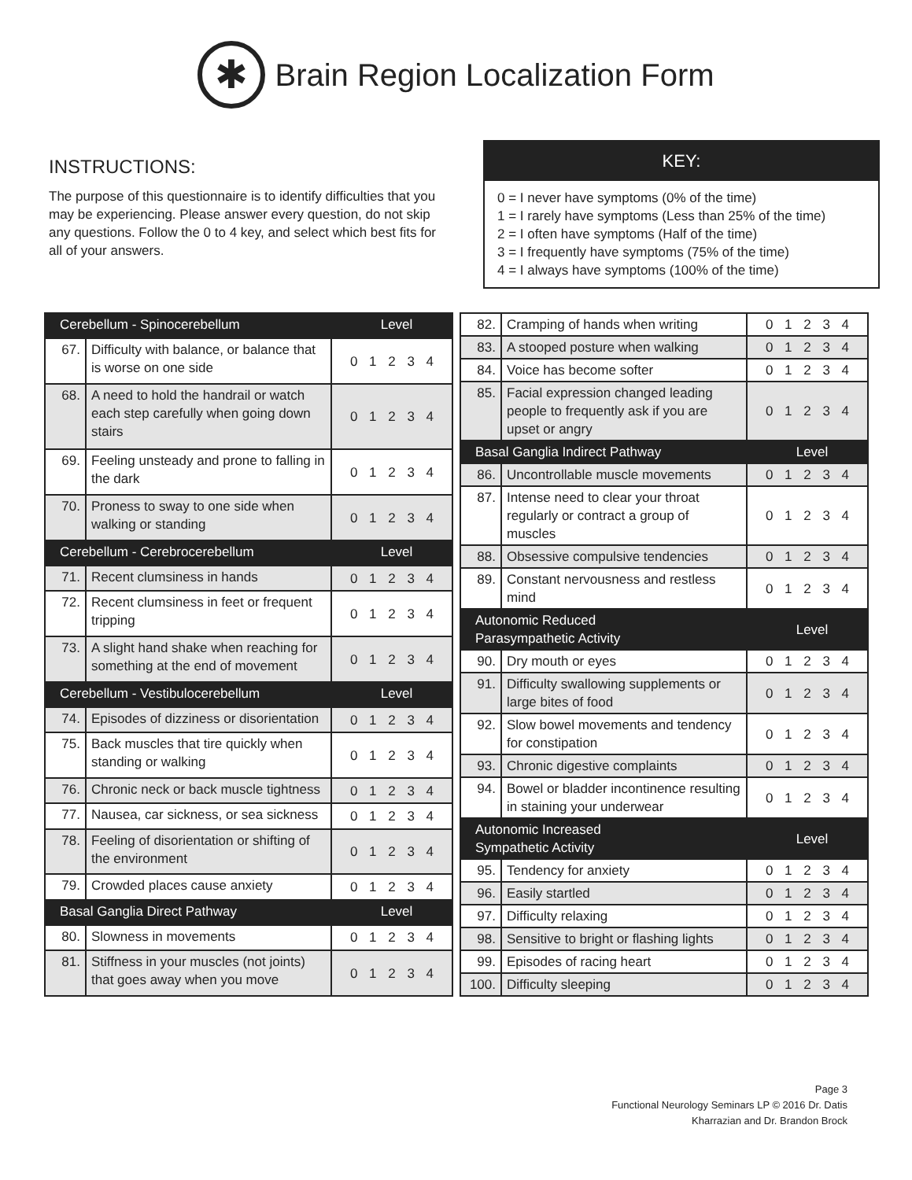✱
Brain Region Localization Form
INSTRUCTIONS:
The purpose of this questionnaire is to identify difficulties that you may be experiencing. Please answer every question, do not skip any questions. Follow the 0 to 4 key, and select which best fits for all of your answers.
KEY:
0 = I never have symptoms (0% of the time)
1 = I rarely have symptoms (Less than 25% of the time)
2 = I often have symptoms (Half of the time)
3 = I frequently have symptoms (75% of the time)
4 = I always have symptoms (100% of the time)
| Cerebellum - Spinocerebellum | | Level |
| --- | --- | --- |
| 67. | Difficulty with balance, or balance that is worse on one side | 0 1 2 3 4 |
| 68. | A need to hold the handrail or watch each step carefully when going down stairs | 0 1 2 3 4 |
| 69. | Feeling unsteady and prone to falling in the dark | 0 1 2 3 4 |
| 70. | Proness to sway to one side when walking or standing | 0 1 2 3 4 |
| Cerebellum - Cerebrocerebellum | | Level |
| 71. | Recent clumsiness in hands | 0 1 2 3 4 |
| 72. | Recent clumsiness in feet or frequent tripping | 0 1 2 3 4 |
| 73. | A slight hand shake when reaching for something at the end of movement | 0 1 2 3 4 |
| Cerebellum - Vestibulocerebellum | | Level |
| 74. | Episodes of dizziness or disorientation | 0 1 2 3 4 |
| 75. | Back muscles that tire quickly when standing or walking | 0 1 2 3 4 |
| 76. | Chronic neck or back muscle tightness | 0 1 2 3 4 |
| 77. | Nausea, car sickness, or sea sickness | 0 1 2 3 4 |
| 78. | Feeling of disorientation or shifting of the environment | 0 1 2 3 4 |
| 79. | Crowded places cause anxiety | 0 1 2 3 4 |
| Basal Ganglia Direct Pathway | | Level |
| 80. | Slowness in movements | 0 1 2 3 4 |
| 81. | Stiffness in your muscles (not joints) that goes away when you move | 0 1 2 3 4 |
| 82. | Cramping of hands when writing | 0 1 2 3 4 |
| 83. | A stooped posture when walking | 0 1 2 3 4 |
| 84. | Voice has become softer | 0 1 2 3 4 |
| 85. | Facial expression changed leading people to frequently ask if you are upset or angry | 0 1 2 3 4 |
| Basal Ganglia Indirect Pathway | | Level |
| 86. | Uncontrollable muscle movements | 0 1 2 3 4 |
| 87. | Intense need to clear your throat regularly or contract a group of muscles | 0 1 2 3 4 |
| 88. | Obsessive compulsive tendencies | 0 1 2 3 4 |
| 89. | Constant nervousness and restless mind | 0 1 2 3 4 |
| Autonomic Reduced Parasympathetic Activity | | Level |
| 90. | Dry mouth or eyes | 0 1 2 3 4 |
| 91. | Difficulty swallowing supplements or large bites of food | 0 1 2 3 4 |
| 92. | Slow bowel movements and tendency for constipation | 0 1 2 3 4 |
| 93. | Chronic digestive complaints | 0 1 2 3 4 |
| 94. | Bowel or bladder incontinence resulting in staining your underwear | 0 1 2 3 4 |
| Autonomic Increased Sympathetic Activity | | Level |
| 95. | Tendency for anxiety | 0 1 2 3 4 |
| 96. | Easily startled | 0 1 2 3 4 |
| 97. | Difficulty relaxing | 0 1 2 3 4 |
| 98. | Sensitive to bright or flashing lights | 0 1 2 3 4 |
| 99. | Episodes of racing heart | 0 1 2 3 4 |
| 100. | Difficulty sleeping | 0 1 2 3 4 |
Page 3
Functional Neurology Seminars LP © 2016 Dr. Datis
Kharrazian and Dr. Brandon Brock